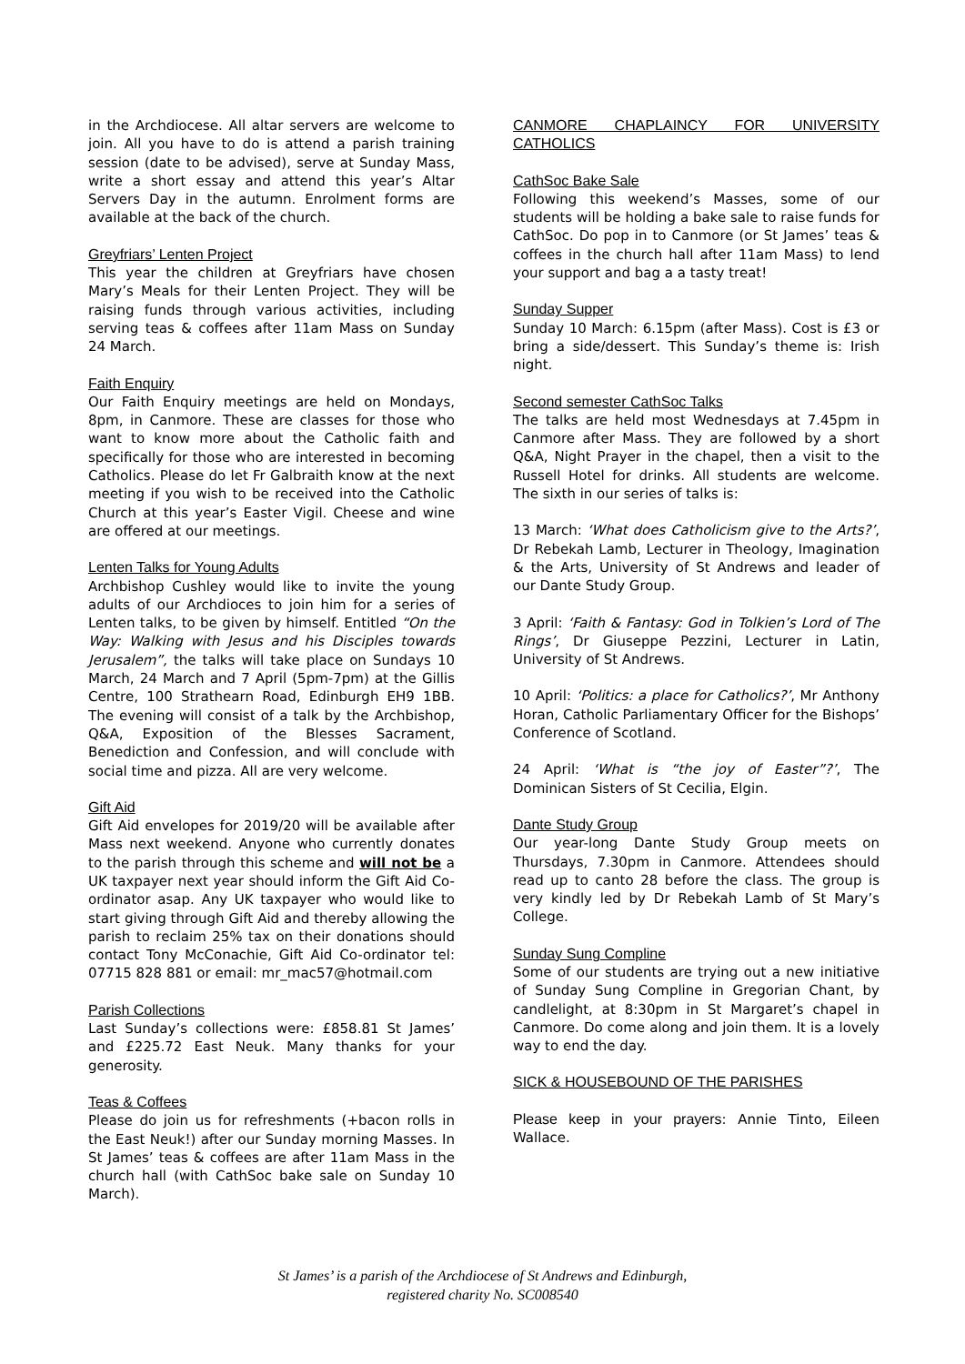in the Archdiocese. All altar servers are welcome to join. All you have to do is attend a parish training session (date to be advised), serve at Sunday Mass, write a short essay and attend this year’s Altar Servers Day in the autumn. Enrolment forms are available at the back of the church.
Greyfriars’ Lenten Project
This year the children at Greyfriars have chosen Mary’s Meals for their Lenten Project. They will be raising funds through various activities, including serving teas & coffees after 11am Mass on Sunday 24 March.
Faith Enquiry
Our Faith Enquiry meetings are held on Mondays, 8pm, in Canmore. These are classes for those who want to know more about the Catholic faith and specifically for those who are interested in becoming Catholics. Please do let Fr Galbraith know at the next meeting if you wish to be received into the Catholic Church at this year’s Easter Vigil. Cheese and wine are offered at our meetings.
Lenten Talks for Young Adults
Archbishop Cushley would like to invite the young adults of our Archdioces to join him for a series of Lenten talks, to be given by himself. Entitled “On the Way: Walking with Jesus and his Disciples towards Jerusalem”, the talks will take place on Sundays 10 March, 24 March and 7 April (5pm-7pm) at the Gillis Centre, 100 Strathearn Road, Edinburgh EH9 1BB. The evening will consist of a talk by the Archbishop, Q&A, Exposition of the Blesses Sacrament, Benediction and Confession, and will conclude with social time and pizza. All are very welcome.
Gift Aid
Gift Aid envelopes for 2019/20 will be available after Mass next weekend. Anyone who currently donates to the parish through this scheme and will not be a UK taxpayer next year should inform the Gift Aid Co-ordinator asap. Any UK taxpayer who would like to start giving through Gift Aid and thereby allowing the parish to reclaim 25% tax on their donations should contact Tony McConachie, Gift Aid Co-ordinator tel: 07715 828 881 or email: mr_mac57@hotmail.com
Parish Collections
Last Sunday’s collections were: £858.81 St James’ and £225.72 East Neuk. Many thanks for your generosity.
Teas & Coffees
Please do join us for refreshments (+bacon rolls in the East Neuk!) after our Sunday morning Masses. In St James’ teas & coffees are after 11am Mass in the church hall (with CathSoc bake sale on Sunday 10 March).
CANMORE CHAPLAINCY FOR UNIVERSITY CATHOLICS
CathSoc Bake Sale
Following this weekend’s Masses, some of our students will be holding a bake sale to raise funds for CathSoc. Do pop in to Canmore (or St James’ teas & coffees in the church hall after 11am Mass) to lend your support and bag a a tasty treat!
Sunday Supper
Sunday 10 March: 6.15pm (after Mass). Cost is £3 or bring a side/dessert. This Sunday’s theme is: Irish night.
Second semester CathSoc Talks
The talks are held most Wednesdays at 7.45pm in Canmore after Mass. They are followed by a short Q&A, Night Prayer in the chapel, then a visit to the Russell Hotel for drinks. All students are welcome. The sixth in our series of talks is:
13 March: ‘What does Catholicism give to the Arts?’, Dr Rebekah Lamb, Lecturer in Theology, Imagination & the Arts, University of St Andrews and leader of our Dante Study Group.
3 April: ‘Faith & Fantasy: God in Tolkien’s Lord of The Rings’, Dr Giuseppe Pezzini, Lecturer in Latin, University of St Andrews.
10 April: ‘Politics: a place for Catholics?’, Mr Anthony Horan, Catholic Parliamentary Officer for the Bishops’ Conference of Scotland.
24 April: ‘What is “the joy of Easter”?’, The Dominican Sisters of St Cecilia, Elgin.
Dante Study Group
Our year-long Dante Study Group meets on Thursdays, 7.30pm in Canmore. Attendees should read up to canto 28 before the class. The group is very kindly led by Dr Rebekah Lamb of St Mary’s College.
Sunday Sung Compline
Some of our students are trying out a new initiative of Sunday Sung Compline in Gregorian Chant, by candlelight, at 8:30pm in St Margaret’s chapel in Canmore. Do come along and join them. It is a lovely way to end the day.
SICK & HOUSEBOUND OF THE PARISHES
Please keep in your prayers: Annie Tinto, Eileen Wallace.
St James’ is a parish of the Archdiocese of St Andrews and Edinburgh,
registered charity No. SC008540